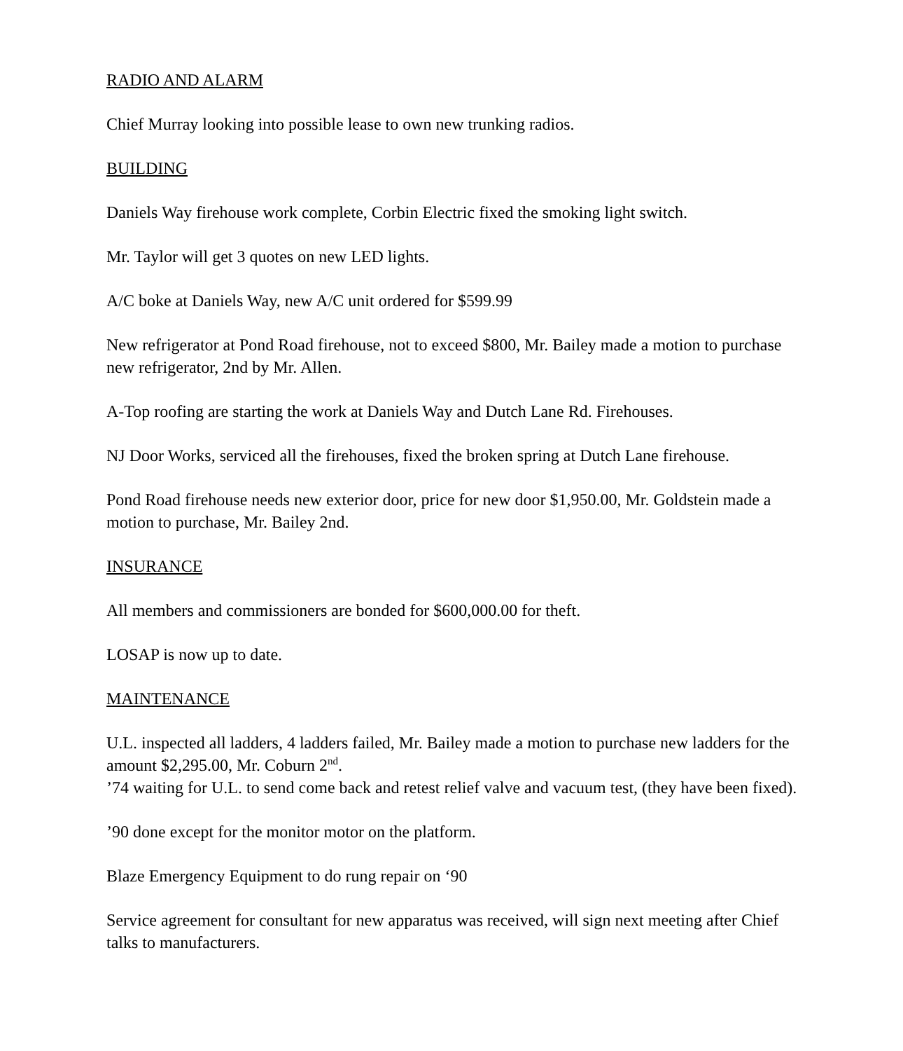RADIO AND ALARM
Chief Murray looking into possible lease to own new trunking radios.
BUILDING
Daniels Way firehouse work complete, Corbin Electric fixed the smoking light switch.
Mr. Taylor will get 3 quotes on new LED lights.
A/C boke at Daniels Way, new A/C unit ordered for $599.99
New refrigerator at Pond Road firehouse, not to exceed $800, Mr. Bailey made a motion to purchase new refrigerator, 2nd by Mr. Allen.
A-Top roofing are starting the work at Daniels Way and Dutch Lane Rd. Firehouses.
NJ Door Works, serviced all the firehouses, fixed the broken spring at Dutch Lane firehouse.
Pond Road firehouse needs new exterior door, price for new door $1,950.00, Mr. Goldstein made a motion to purchase, Mr. Bailey 2nd.
INSURANCE
All members and commissioners are bonded for $600,000.00 for theft.
LOSAP is now up to date.
MAINTENANCE
U.L. inspected all ladders, 4 ladders failed, Mr. Bailey made a motion to purchase new ladders for the amount $2,295.00, Mr. Coburn 2<sup>nd</sup>.
’74 waiting for U.L. to send come back and retest relief valve and vacuum test, (they have been fixed).
’90 done except for the monitor motor on the platform.
Blaze Emergency Equipment to do rung repair on ‘90
Service agreement for consultant for new apparatus was received, will sign next meeting after Chief talks to manufacturers.